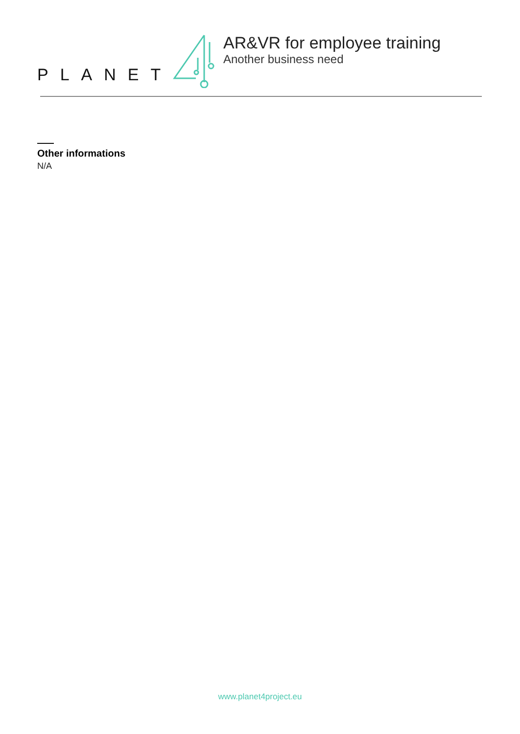PLANET
AR&VR for employee training
Another business need
Other informations
N/A
www.planet4project.eu